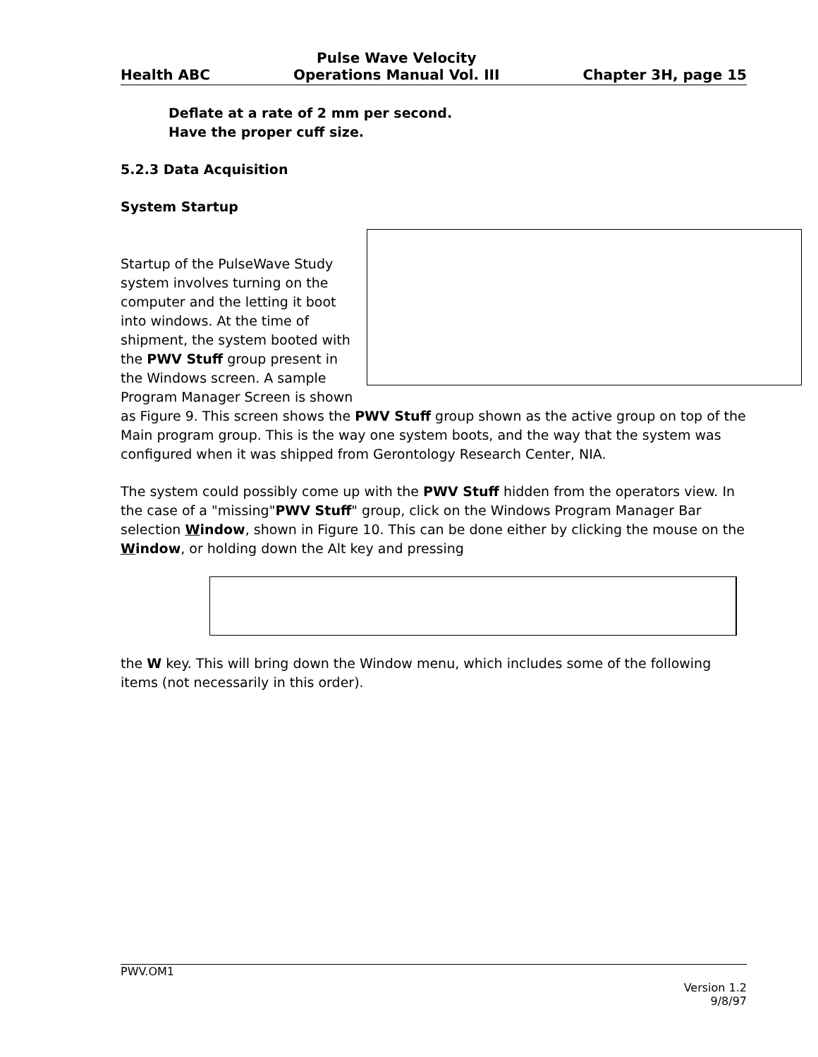Health ABC Pulse Wave Velocity
Operations Manual Vol. III Chapter 3H, page 15
Deflate at a rate of 2 mm per second.
Have the proper cuff size.
5.2.3 Data Acquisition
System Startup
Startup of the PulseWave Study system involves turning on the computer and the letting it boot into windows. At the time of shipment, the system booted with the PWV Stuff group present in the Windows screen. A sample Program Manager Screen is shown as Figure 9. This screen shows the PWV Stuff group shown as the active group on top of the Main program group. This is the way one system boots, and the way that the system was configured when it was shipped from Gerontology Research Center, NIA.
The system could possibly come up with the PWV Stuff hidden from the operators view. In the case of a "missing"PWV Stuff" group, click on the Windows Program Manager Bar selection Window, shown in Figure 10. This can be done either by clicking the mouse on the Window, or holding down the Alt key and pressing
the W key. This will bring down the Window menu, which includes some of the following items (not necessarily in this order).
PWV.OM1
Version 1.2
9/8/97